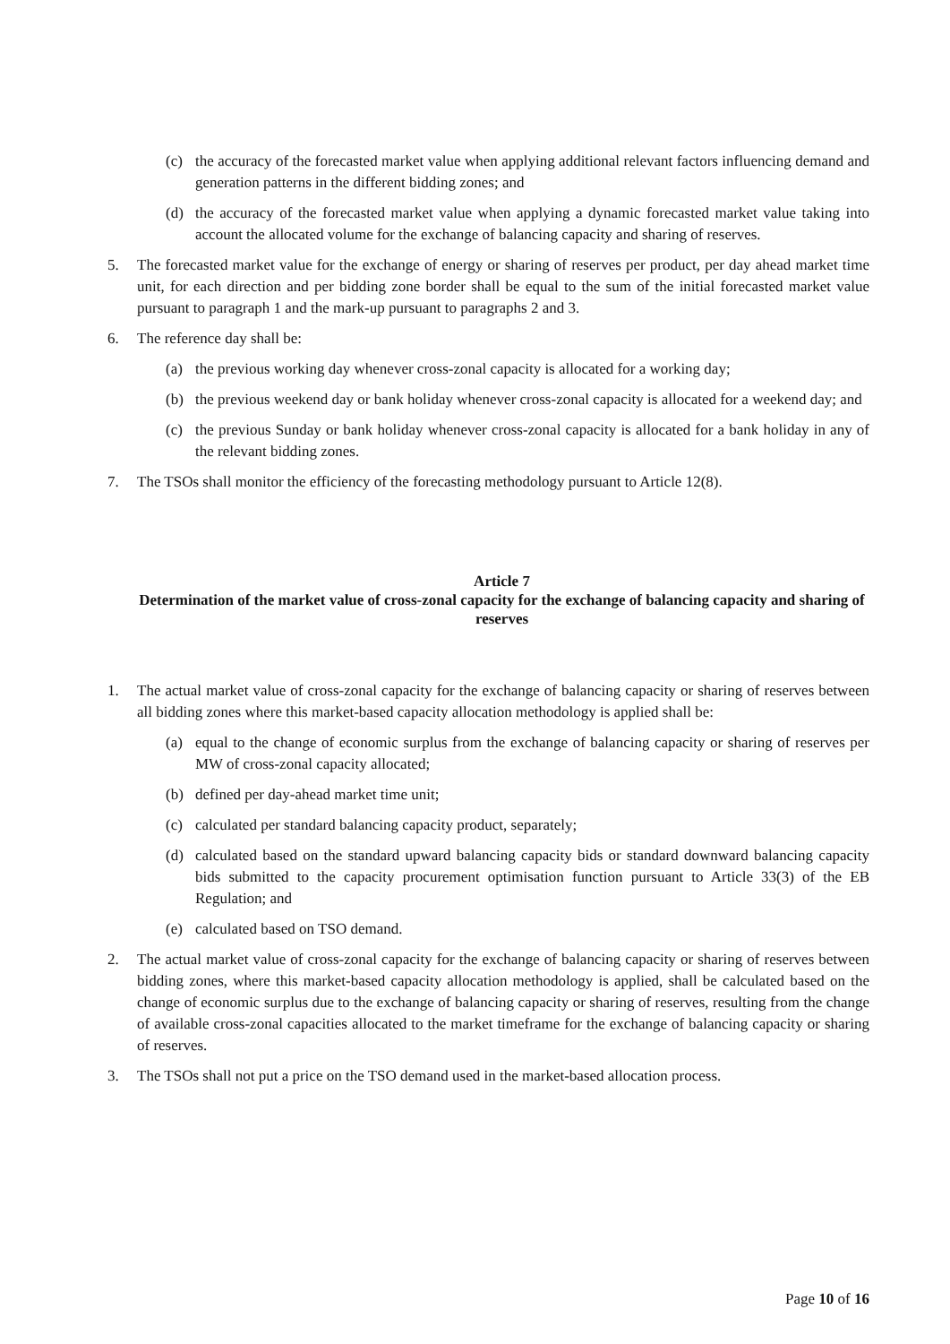(c) the accuracy of the forecasted market value when applying additional relevant factors influencing demand and generation patterns in the different bidding zones; and
(d) the accuracy of the forecasted market value when applying a dynamic forecasted market value taking into account the allocated volume for the exchange of balancing capacity and sharing of reserves.
5. The forecasted market value for the exchange of energy or sharing of reserves per product, per day ahead market time unit, for each direction and per bidding zone border shall be equal to the sum of the initial forecasted market value pursuant to paragraph 1 and the mark-up pursuant to paragraphs 2 and 3.
6. The reference day shall be:
(a) the previous working day whenever cross-zonal capacity is allocated for a working day;
(b) the previous weekend day or bank holiday whenever cross-zonal capacity is allocated for a weekend day; and
(c) the previous Sunday or bank holiday whenever cross-zonal capacity is allocated for a bank holiday in any of the relevant bidding zones.
7. The TSOs shall monitor the efficiency of the forecasting methodology pursuant to Article 12(8).
Article 7
Determination of the market value of cross-zonal capacity for the exchange of balancing capacity and sharing of reserves
1. The actual market value of cross-zonal capacity for the exchange of balancing capacity or sharing of reserves between all bidding zones where this market-based capacity allocation methodology is applied shall be:
(a) equal to the change of economic surplus from the exchange of balancing capacity or sharing of reserves per MW of cross-zonal capacity allocated;
(b) defined per day-ahead market time unit;
(c) calculated per standard balancing capacity product, separately;
(d) calculated based on the standard upward balancing capacity bids or standard downward balancing capacity bids submitted to the capacity procurement optimisation function pursuant to Article 33(3) of the EB Regulation; and
(e) calculated based on TSO demand.
2. The actual market value of cross-zonal capacity for the exchange of balancing capacity or sharing of reserves between bidding zones, where this market-based capacity allocation methodology is applied, shall be calculated based on the change of economic surplus due to the exchange of balancing capacity or sharing of reserves, resulting from the change of available cross-zonal capacities allocated to the market timeframe for the exchange of balancing capacity or sharing of reserves.
3. The TSOs shall not put a price on the TSO demand used in the market-based allocation process.
Page 10 of 16